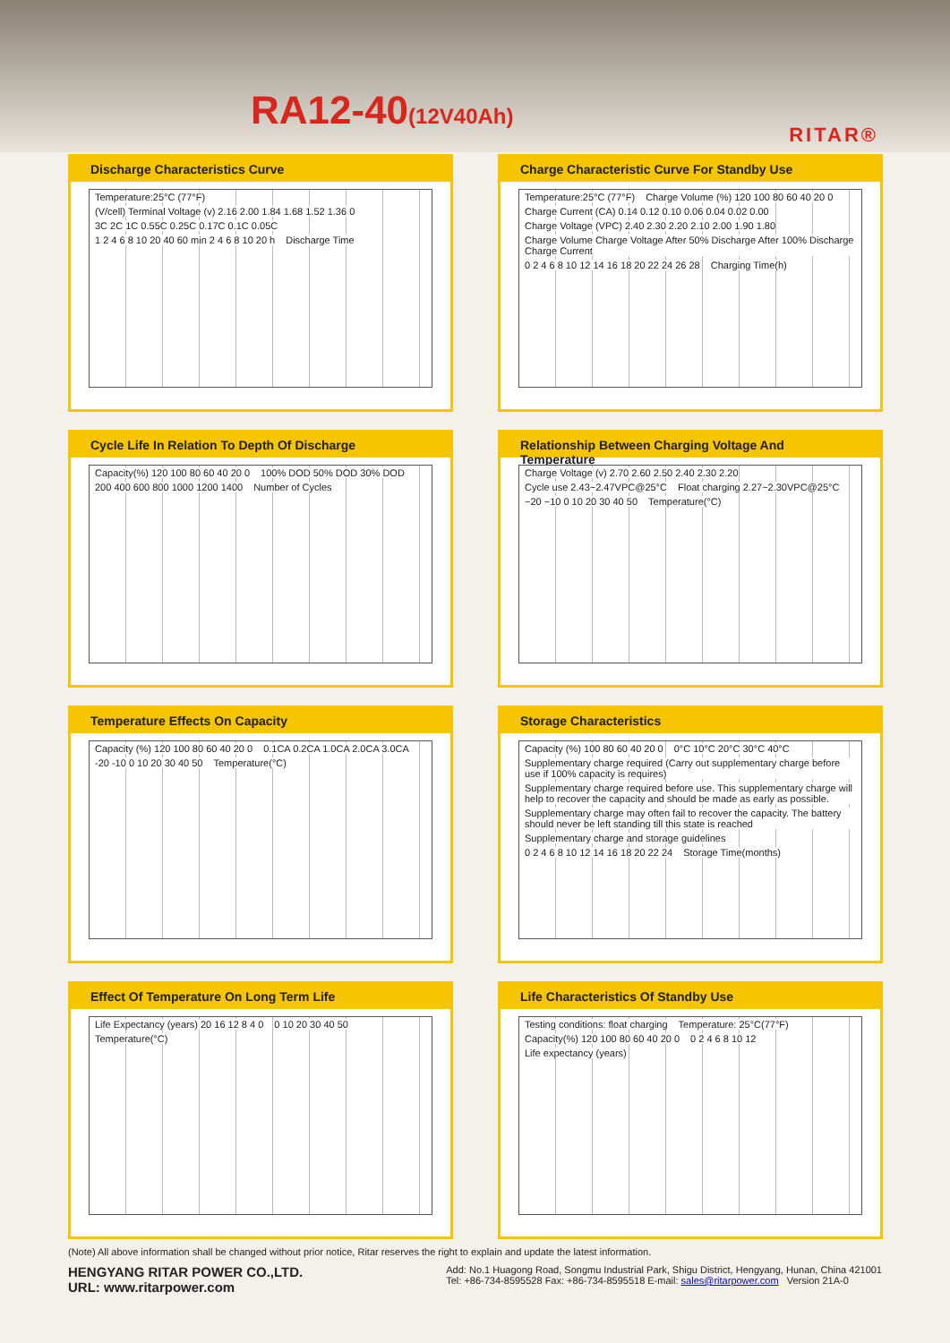RA12-40(12V40Ah)
RITAR®
Discharge Characteristics Curve
Temperature:25°C (77°F)
(V/cell) Terminal Voltage (v) 2.16 2.00 1.84 1.68 1.52 1.36 0
3C 2C 1C 0.55C 0.25C 0.17C 0.1C 0.05C
1 2 4 6 8 10 20 40 60 min 2 4 6 8 10 20 h
Discharge Time
Charge Characteristic Curve For Standby Use
Temperature:25°C (77°F)
Charge Volume (%) 120 100 80 60 40 20 0
Charge Current (CA) 0.14 0.12 0.10 0.06 0.04 0.02 0.00
Charge Voltage (VPC) 2.40 2.30 2.20 2.10 2.00 1.90 1.80
Charge Volume Charge Voltage After 50% Discharge After 100% Discharge Charge Current
0 2 4 6 8 10 12 14 16 18 20 22 24 26 28
Charging Time(h)
Cycle Life In Relation To Depth Of Discharge
Capacity(%) 120 100 80 60 40 20 0
100% DOD 50% DOD 30% DOD 200 400 600 800 1000 1200 1400 Number of Cycles
Relationship Between Charging Voltage And Temperature
Charge Voltage (v) 2.70 2.60 2.50 2.40 2.30 2.20
Cycle use 2.43~2.47VPC@25°C
Float charging 2.27~2.30VPC@25°C
−20 −10 0 10 20 30 40 50 Temperature(°C)
Temperature Effects On Capacity
Capacity (%) 120 100 80 60 40 20 0
0.1CA 0.2CA 1.0CA 2.0CA 3.0CA -20 -10 0 10 20 30 40 50 Temperature(°C)
Storage Characteristics
Capacity (%) 100 80 60 40 20 0 0°C 10°C 20°C 30°C 40°C
Supplementary charge required (Carry out supplementary charge before use if 100% capacity is requires)
Supplementary charge required before use. This supplementary charge will help to recover the capacity and should be made as early as possible.
Supplementary charge may often fail to recover the capacity. The battery should never be left standing till this state is reached
Supplementary charge and storage guidelines
0 2 4 6 8 10 12 14 16 18 20 22 24
Storage Time(months)
Effect Of Temperature On Long Term Life
Life Expectancy (years) 20 16 12 8 4 0
0 10 20 30 40 50 Temperature(°C)
Life Characteristics Of Standby Use
Testing conditions: float charging
Temperature: 25°C(77°F)
Capacity(%) 120 100 80 60 40 20 0
0 2 4 6 8 10 12 Life expectancy (years)
(Note) All above information shall be changed without prior notice, Ritar reserves the right to explain and update the latest information.
HENGYANG RITAR POWER CO.,LTD.
URL: www.ritarpower.com
Add: No.1 Huagong Road, Songmu Industrial Park, Shigu District, Hengyang, Hunan, China 421001
Tel: +86-734-8595528 Fax: +86-734-8595518 E-mail: sales@ritarpower.com Version 21A-0